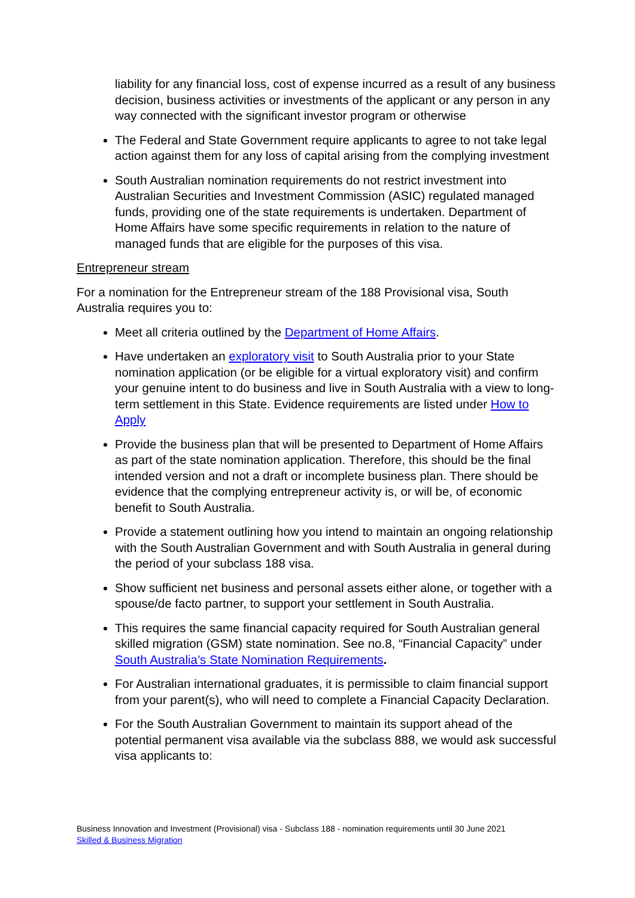liability for any financial loss, cost of expense incurred as a result of any business decision, business activities or investments of the applicant or any person in any way connected with the significant investor program or otherwise
The Federal and State Government require applicants to agree to not take legal action against them for any loss of capital arising from the complying investment
South Australian nomination requirements do not restrict investment into Australian Securities and Investment Commission (ASIC) regulated managed funds, providing one of the state requirements is undertaken. Department of Home Affairs have some specific requirements in relation to the nature of managed funds that are eligible for the purposes of this visa.
Entrepreneur stream
For a nomination for the Entrepreneur stream of the 188 Provisional visa, South Australia requires you to:
Meet all criteria outlined by the Department of Home Affairs.
Have undertaken an exploratory visit to South Australia prior to your State nomination application (or be eligible for a virtual exploratory visit) and confirm your genuine intent to do business and live in South Australia with a view to long-term settlement in this State. Evidence requirements are listed under How to Apply
Provide the business plan that will be presented to Department of Home Affairs as part of the state nomination application. Therefore, this should be the final intended version and not a draft or incomplete business plan. There should be evidence that the complying entrepreneur activity is, or will be, of economic benefit to South Australia.
Provide a statement outlining how you intend to maintain an ongoing relationship with the South Australian Government and with South Australia in general during the period of your subclass 188 visa.
Show sufficient net business and personal assets either alone, or together with a spouse/de facto partner, to support your settlement in South Australia.
This requires the same financial capacity required for South Australian general skilled migration (GSM) state nomination. See no.8, “Financial Capacity” under South Australia’s State Nomination Requirements.
For Australian international graduates, it is permissible to claim financial support from your parent(s), who will need to complete a Financial Capacity Declaration.
For the South Australian Government to maintain its support ahead of the potential permanent visa available via the subclass 888, we would ask successful visa applicants to:
Business Innovation and Investment (Provisional) visa - Subclass 188 - nomination requirements until 30 June 2021
Skilled & Business Migration